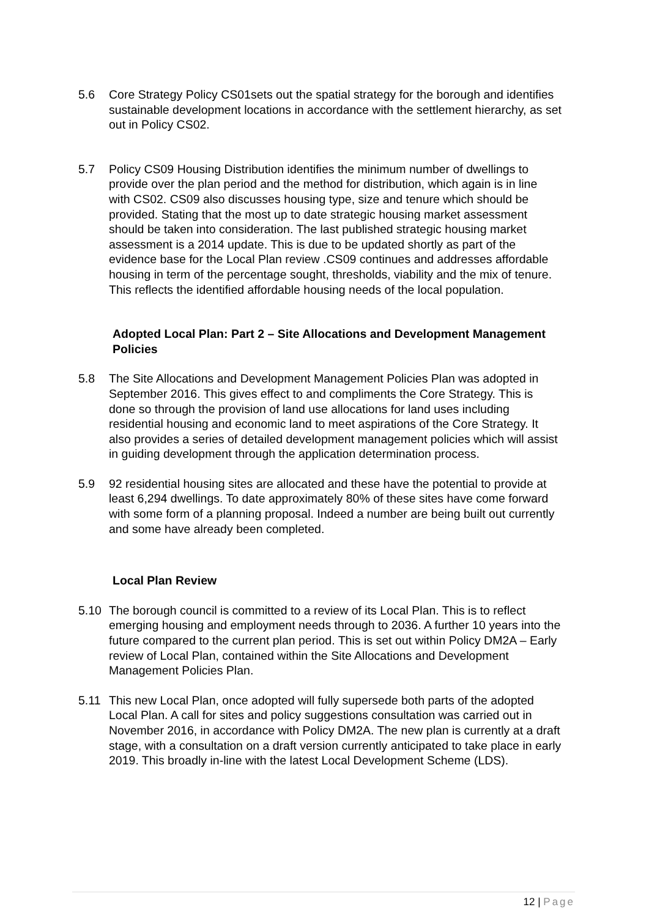5.6 Core Strategy Policy CS01sets out the spatial strategy for the borough and identifies sustainable development locations in accordance with the settlement hierarchy, as set out in Policy CS02.
5.7 Policy CS09 Housing Distribution identifies the minimum number of dwellings to provide over the plan period and the method for distribution, which again is in line with CS02. CS09 also discusses housing type, size and tenure which should be provided. Stating that the most up to date strategic housing market assessment should be taken into consideration. The last published strategic housing market assessment is a 2014 update. This is due to be updated shortly as part of the evidence base for the Local Plan review .CS09 continues and addresses affordable housing in term of the percentage sought, thresholds, viability and the mix of tenure. This reflects the identified affordable housing needs of the local population.
Adopted Local Plan: Part 2 – Site Allocations and Development Management Policies
5.8 The Site Allocations and Development Management Policies Plan was adopted in September 2016. This gives effect to and compliments the Core Strategy. This is done so through the provision of land use allocations for land uses including residential housing and economic land to meet aspirations of the Core Strategy. It also provides a series of detailed development management policies which will assist in guiding development through the application determination process.
5.9 92 residential housing sites are allocated and these have the potential to provide at least 6,294 dwellings. To date approximately 80% of these sites have come forward with some form of a planning proposal. Indeed a number are being built out currently and some have already been completed.
Local Plan Review
5.10 The borough council is committed to a review of its Local Plan. This is to reflect emerging housing and employment needs through to 2036. A further 10 years into the future compared to the current plan period. This is set out within Policy DM2A – Early review of Local Plan, contained within the Site Allocations and Development Management Policies Plan.
5.11 This new Local Plan, once adopted will fully supersede both parts of the adopted Local Plan. A call for sites and policy suggestions consultation was carried out in November 2016, in accordance with Policy DM2A. The new plan is currently at a draft stage, with a consultation on a draft version currently anticipated to take place in early 2019. This broadly in-line with the latest Local Development Scheme (LDS).
12 | Page